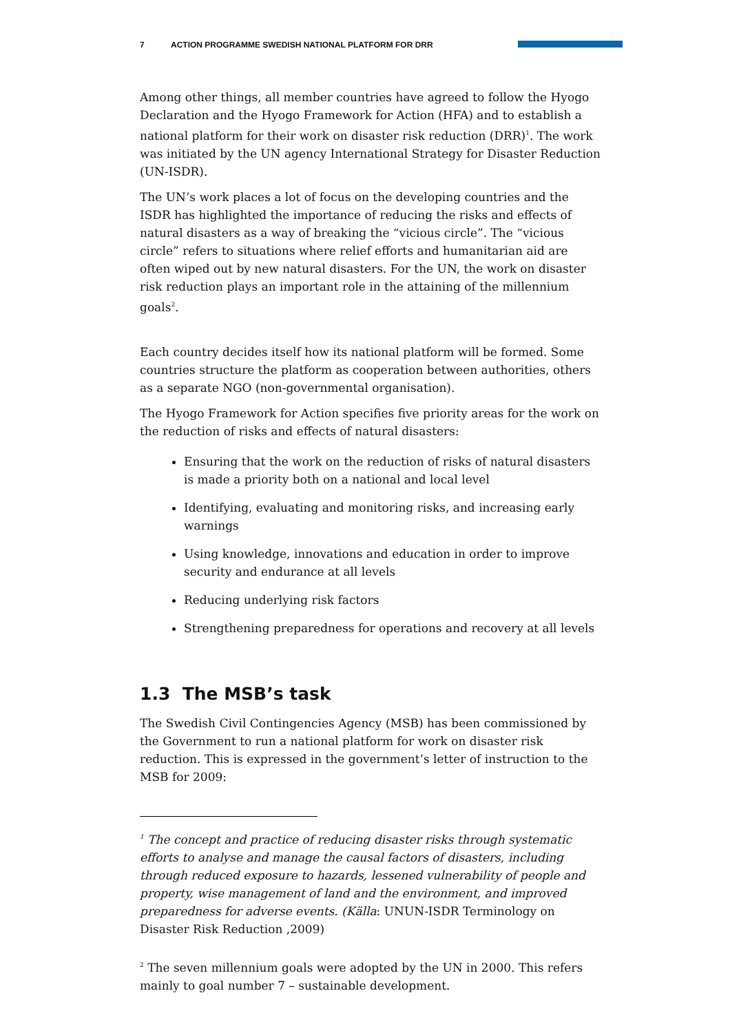7 ACTION PROGRAMME SWEDISH NATIONAL PLATFORM FOR DRR
Among other things, all member countries have agreed to follow the Hyogo Declaration and the Hyogo Framework for Action (HFA) and to establish a national platform for their work on disaster risk reduction (DRR)<sup>1</sup>. The work was initiated by the UN agency International Strategy for Disaster Reduction (UN-ISDR).
The UN’s work places a lot of focus on the developing countries and the ISDR has highlighted the importance of reducing the risks and effects of natural disasters as a way of breaking the “vicious circle”. The “vicious circle” refers to situations where relief efforts and humanitarian aid are often wiped out by new natural disasters. For the UN, the work on disaster risk reduction plays an important role in the attaining of the millennium goals<sup>2</sup>.
Each country decides itself how its national platform will be formed. Some countries structure the platform as cooperation between authorities, others as a separate NGO (non-governmental organisation).
The Hyogo Framework for Action specifies five priority areas for the work on the reduction of risks and effects of natural disasters:
Ensuring that the work on the reduction of risks of natural disasters is made a priority both on a national and local level
Identifying, evaluating and monitoring risks, and increasing early warnings
Using knowledge, innovations and education in order to improve security and endurance at all levels
Reducing underlying risk factors
Strengthening preparedness for operations and recovery at all levels
1.3 The MSB’s task
The Swedish Civil Contingencies Agency (MSB) has been commissioned by the Government to run a national platform for work on disaster risk reduction. This is expressed in the government’s letter of instruction to the MSB for 2009:
<sup>1</sup> The concept and practice of reducing disaster risks through systematic efforts to analyse and manage the causal factors of disasters, including through reduced exposure to hazards, lessened vulnerability of people and property, wise management of land and the environment, and improved preparedness for adverse events. (Källa: UNUN-ISDR Terminology on Disaster Risk Reduction ,2009)
<sup>2</sup> The seven millennium goals were adopted by the UN in 2000. This refers mainly to goal number 7 – sustainable development.